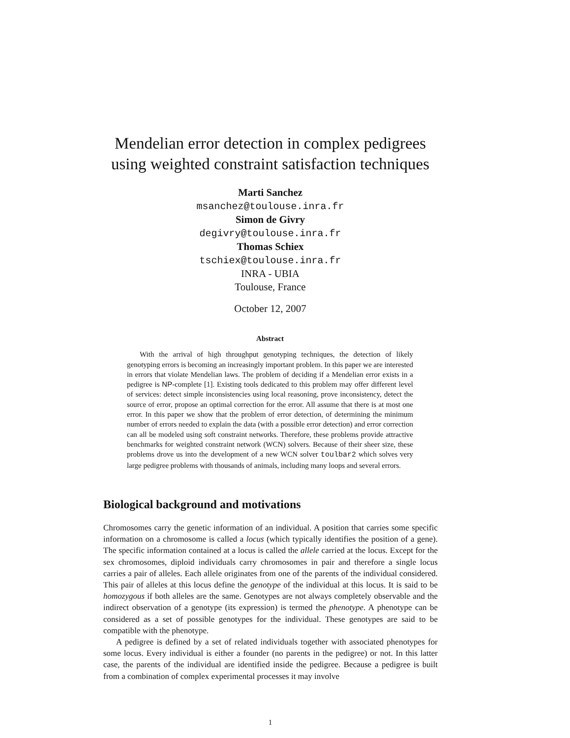Mendelian error detection in complex pedigrees
using weighted constraint satisfaction techniques
Marti Sanchez
msanchez@toulouse.inra.fr
Simon de Givry
degivry@toulouse.inra.fr
Thomas Schiex
tschiex@toulouse.inra.fr
INRA - UBIA
Toulouse, France
October 12, 2007
Abstract
With the arrival of high throughput genotyping techniques, the detection of likely genotyping errors is becoming an increasingly important problem. In this paper we are interested in errors that violate Mendelian laws. The problem of deciding if a Mendelian error exists in a pedigree is NP-complete [1]. Existing tools dedicated to this problem may offer different level of services: detect simple inconsistencies using local reasoning, prove inconsistency, detect the source of error, propose an optimal correction for the error. All assume that there is at most one error. In this paper we show that the problem of error detection, of determining the minimum number of errors needed to explain the data (with a possible error detection) and error correction can all be modeled using soft constraint networks. Therefore, these problems provide attractive benchmarks for weighted constraint network (WCN) solvers. Because of their sheer size, these problems drove us into the development of a new WCN solver toulbar2 which solves very large pedigree problems with thousands of animals, including many loops and several errors.
Biological background and motivations
Chromosomes carry the genetic information of an individual. A position that carries some specific information on a chromosome is called a locus (which typically identifies the position of a gene). The specific information contained at a locus is called the allele carried at the locus. Except for the sex chromosomes, diploid individuals carry chromosomes in pair and therefore a single locus carries a pair of alleles. Each allele originates from one of the parents of the individual considered. This pair of alleles at this locus define the genotype of the individual at this locus. It is said to be homozygous if both alleles are the same. Genotypes are not always completely observable and the indirect observation of a genotype (its expression) is termed the phenotype. A phenotype can be considered as a set of possible genotypes for the individual. These genotypes are said to be compatible with the phenotype.
A pedigree is defined by a set of related individuals together with associated phenotypes for some locus. Every individual is either a founder (no parents in the pedigree) or not. In this latter case, the parents of the individual are identified inside the pedigree. Because a pedigree is built from a combination of complex experimental processes it may involve
1